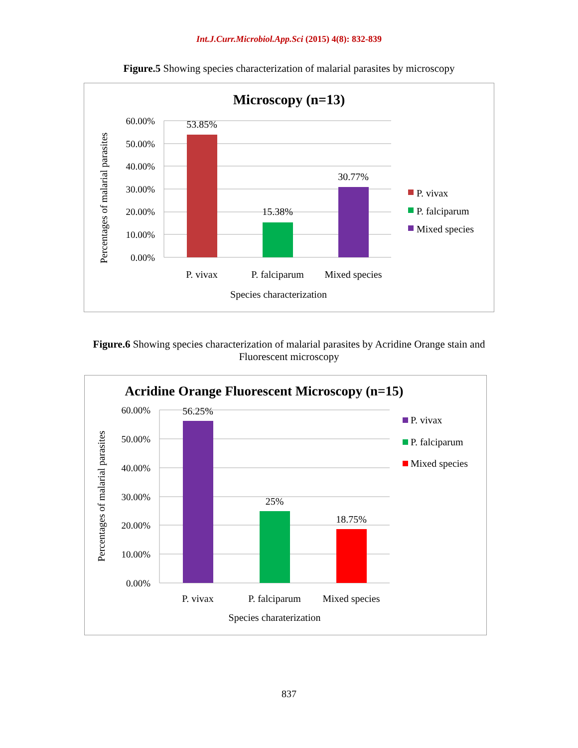Int.J.Curr.Microbiol.App.Sci (2015) 4(8): 832-839
Figure.5 Showing species characterization of malarial parasites by microscopy
Microscopy (n=13)
60.00%
50.00%
40.00%
30.00%
20.00%
10.00%
0.00%
53.85%
15.38%
30.77%
P. vivax
P. falciparum
Mixed species
Species characterization
Percentages of malarial parasites
P. vivax
P. falciparum
Mixed species
Figure.6 Showing species characterization of malarial parasites by Acridine Orange stain and Fluorescent microscopy
Acridine Orange Fluorescent Microscopy (n=15)
60.00%
50.00%
40.00%
30.00%
20.00%
10.00%
0.00%
56.25%
25%
18.75%
P. vivax
P. falciparum
Mixed species
Species charaterization
Percentages of malarial parasites
P. vivax
P. falciparum
Mixed species
837